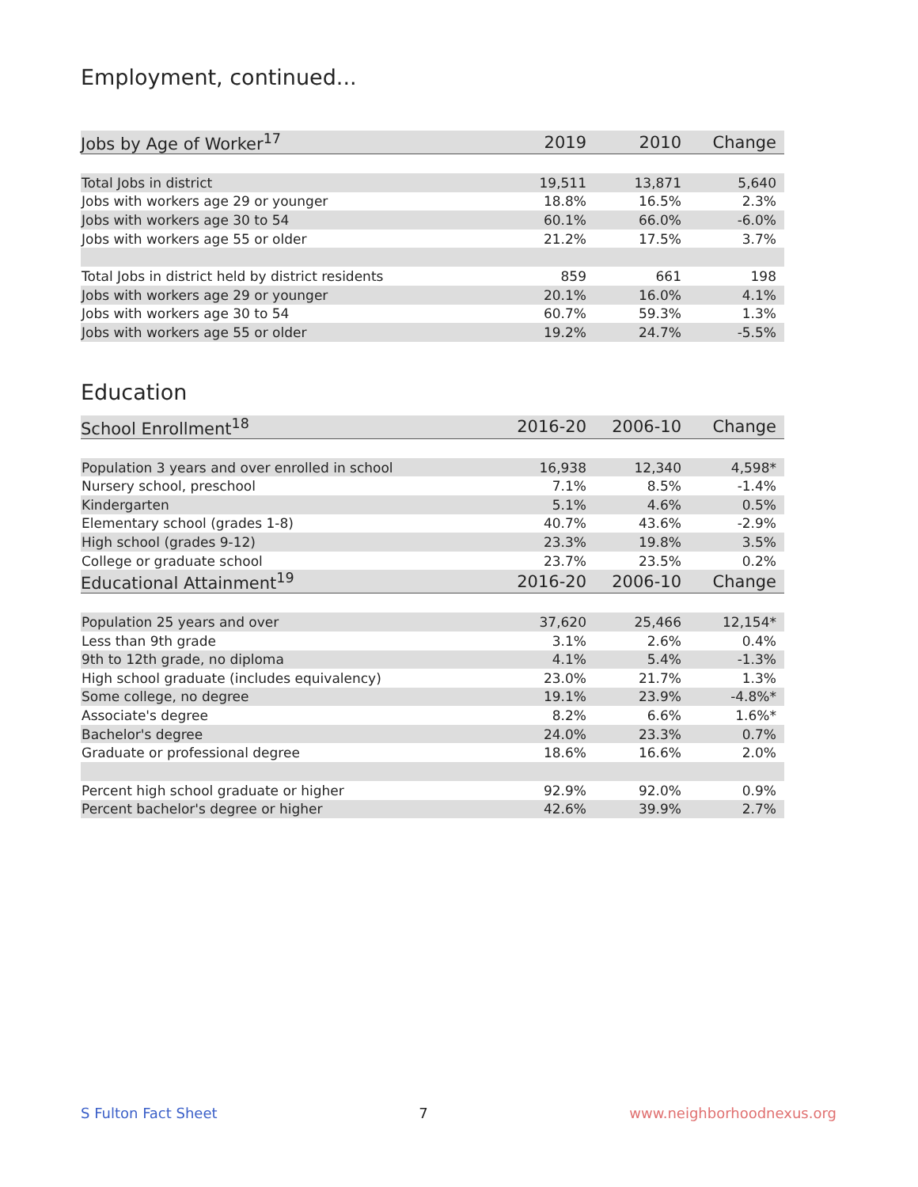Employment, continued...
| Jobs by Age of Worker<sup>17</sup> | 2019 | 2010 | Change |
| --- | --- | --- | --- |
| Total Jobs in district | 19,511 | 13,871 | 5,640 |
| Jobs with workers age 29 or younger | 18.8% | 16.5% | 2.3% |
| Jobs with workers age 30 to 54 | 60.1% | 66.0% | -6.0% |
| Jobs with workers age 55 or older | 21.2% | 17.5% | 3.7% |
| Total Jobs in district held by district residents | 859 | 661 | 198 |
| Jobs with workers age 29 or younger | 20.1% | 16.0% | 4.1% |
| Jobs with workers age 30 to 54 | 60.7% | 59.3% | 1.3% |
| Jobs with workers age 55 or older | 19.2% | 24.7% | -5.5% |
Education
| School Enrollment<sup>18</sup> | 2016-20 | 2006-10 | Change |
| --- | --- | --- | --- |
| Population 3 years and over enrolled in school | 16,938 | 12,340 | 4,598* |
| Nursery school, preschool | 7.1% | 8.5% | -1.4% |
| Kindergarten | 5.1% | 4.6% | 0.5% |
| Elementary school (grades 1-8) | 40.7% | 43.6% | -2.9% |
| High school (grades 9-12) | 23.3% | 19.8% | 3.5% |
| College or graduate school | 23.7% | 23.5% | 0.2% |
| Educational Attainment<sup>19</sup> | 2016-20 | 2006-10 | Change |
| Population 25 years and over | 37,620 | 25,466 | 12,154* |
| Less than 9th grade | 3.1% | 2.6% | 0.4% |
| 9th to 12th grade, no diploma | 4.1% | 5.4% | -1.3% |
| High school graduate (includes equivalency) | 23.0% | 21.7% | 1.3% |
| Some college, no degree | 19.1% | 23.9% | -4.8%* |
| Associate's degree | 8.2% | 6.6% | 1.6%* |
| Bachelor's degree | 24.0% | 23.3% | 0.7% |
| Graduate or professional degree | 18.6% | 16.6% | 2.0% |
| Percent high school graduate or higher | 92.9% | 92.0% | 0.9% |
| Percent bachelor's degree or higher | 42.6% | 39.9% | 2.7% |
S Fulton Fact Sheet 7 www.neighborhoodnexus.org